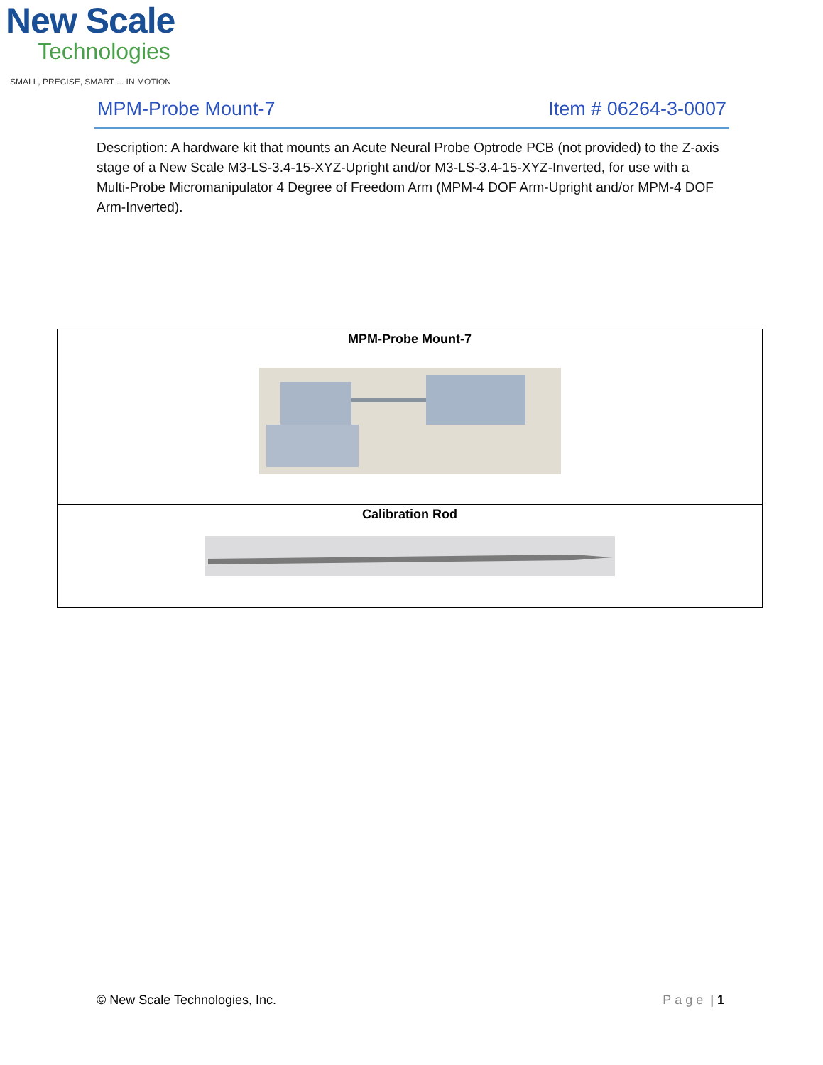New Scale
Technologies
SMALL, PRECISE, SMART ... IN MOTION
MPM-Probe Mount-7 Item # 06264-3-0007
Description: A hardware kit that mounts an Acute Neural Probe Optrode PCB (not provided) to the Z-axis stage of a New Scale M3-LS-3.4-15-XYZ-Upright and/or M3-LS-3.4-15-XYZ-Inverted, for use with a Multi-Probe Micromanipulator 4 Degree of Freedom Arm (MPM-4 DOF Arm-Upright and/or MPM-4 DOF Arm-Inverted).
| MPM-Probe Mount-7 |
| Calibration Rod |
© New Scale Technologies, Inc. Page | 1